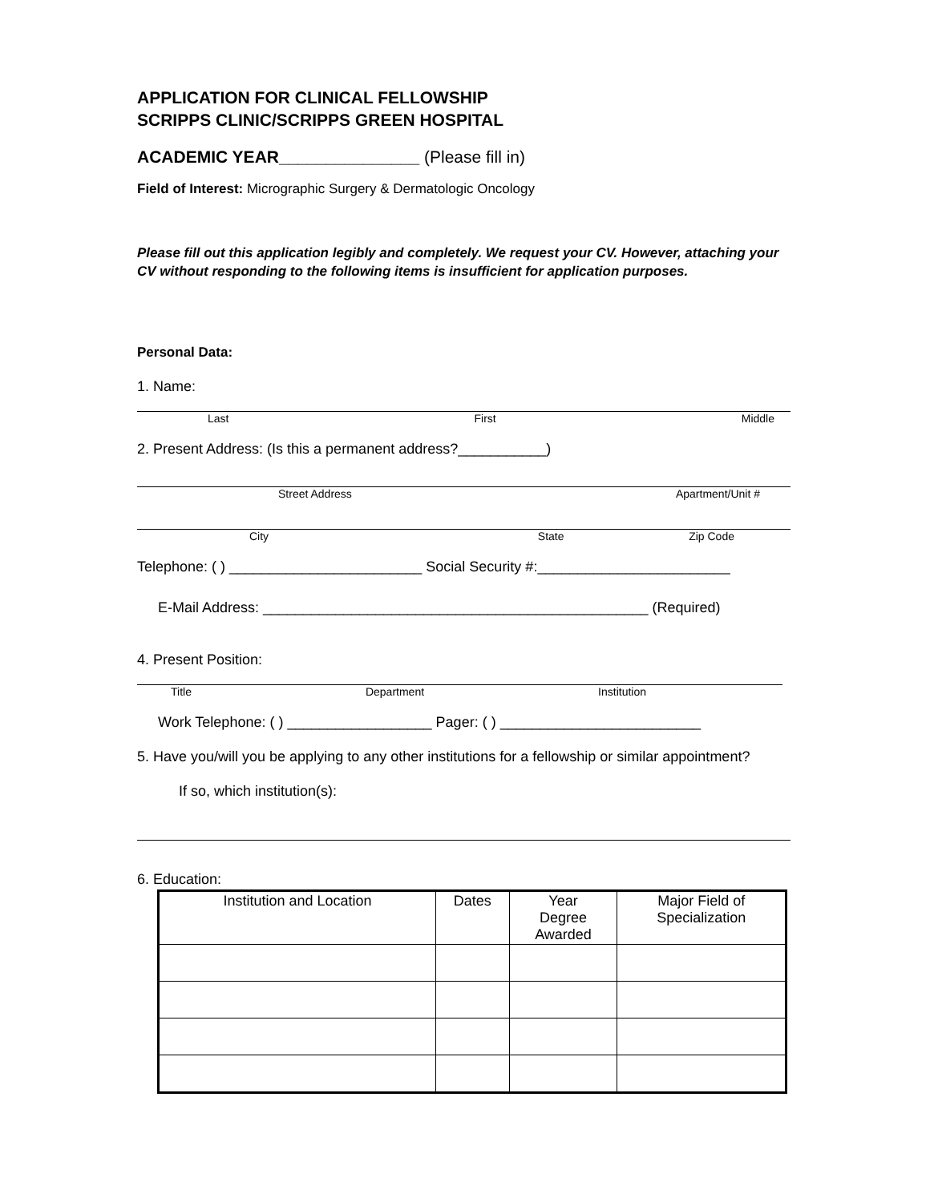APPLICATION FOR CLINICAL FELLOWSHIP
SCRIPPS CLINIC/SCRIPPS GREEN HOSPITAL
ACADEMIC YEAR_______________ (Please fill in)
Field of Interest: Micrographic Surgery & Dermatologic Oncology
Please fill out this application legibly and completely. We request your CV. However, attaching your CV without responding to the following items is insufficient for application purposes.
Personal Data:
1. Name:
Last First Middle
2. Present Address: (Is this a permanent address?___________)
Street Address Apartment/Unit #
City State Zip Code
Telephone: ( ) ________________________ Social Security #:________________________
E-Mail Address: ________________________________________________ (Required)
4. Present Position:
Title Department Institution
Work Telephone: ( ) __________________ Pager: ( ) _________________________
5. Have you/will you be applying to any other institutions for a fellowship or similar appointment?
If so, which institution(s):
6. Education:
| Institution and Location | Dates | Year Degree Awarded | Major Field of Specialization |
| --- | --- | --- | --- |